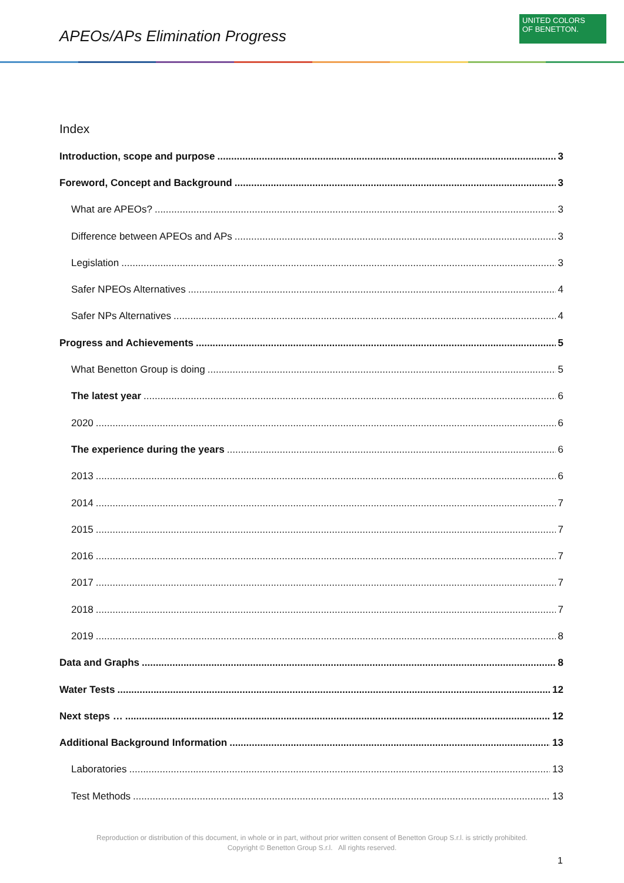APEOs/APs Elimination Progress
UNITED COLORS
OF BENETTON.
Index
Introduction, scope and purpose 3
Foreword, Concept and Background 3
What are APEOs? 3
Difference between APEOs and APs 3
Legislation 3
Safer NPEOs Alternatives 4
Safer NPs Alternatives 4
Progress and Achievements 5
What Benetton Group is doing 5
The latest year 6
2020 6
The experience during the years 6
2013 6
2014 7
2015 7
2016 7
2017 7
2018 7
2019 8
Data and Graphs 8
Water Tests 12
Next steps … 12
Additional Background Information 13
Laboratories 13
Test Methods 13
Reproduction or distribution of this document, in whole or in part, without prior written consent of Benetton Group S.r.l. is strictly prohibited.
Copyright © Benetton Group S.r.l. All rights reserved.
1